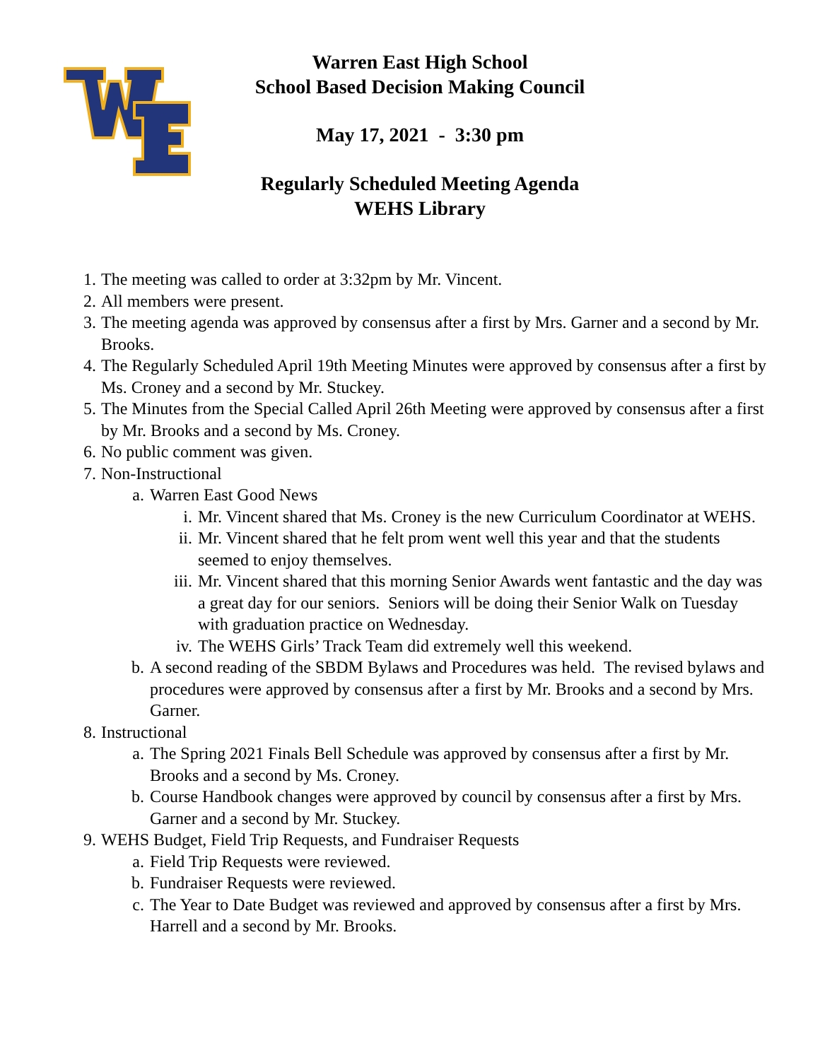Warren East High School
School Based Decision Making Council
May 17, 2021 - 3:30 pm
Regularly Scheduled Meeting Agenda
WEHS Library
1. The meeting was called to order at 3:32pm by Mr. Vincent.
2. All members were present.
3. The meeting agenda was approved by consensus after a first by Mrs. Garner and a second by Mr. Brooks.
4. The Regularly Scheduled April 19th Meeting Minutes were approved by consensus after a first by Ms. Croney and a second by Mr. Stuckey.
5. The Minutes from the Special Called April 26th Meeting were approved by consensus after a first by Mr. Brooks and a second by Ms. Croney.
6. No public comment was given.
7. Non-Instructional
a. Warren East Good News
i. Mr. Vincent shared that Ms. Croney is the new Curriculum Coordinator at WEHS.
ii. Mr. Vincent shared that he felt prom went well this year and that the students seemed to enjoy themselves.
iii. Mr. Vincent shared that this morning Senior Awards went fantastic and the day was a great day for our seniors. Seniors will be doing their Senior Walk on Tuesday with graduation practice on Wednesday.
iv. The WEHS Girls’ Track Team did extremely well this weekend.
b. A second reading of the SBDM Bylaws and Procedures was held. The revised bylaws and procedures were approved by consensus after a first by Mr. Brooks and a second by Mrs. Garner.
8. Instructional
a. The Spring 2021 Finals Bell Schedule was approved by consensus after a first by Mr. Brooks and a second by Ms. Croney.
b. Course Handbook changes were approved by council by consensus after a first by Mrs. Garner and a second by Mr. Stuckey.
9. WEHS Budget, Field Trip Requests, and Fundraiser Requests
a. Field Trip Requests were reviewed.
b. Fundraiser Requests were reviewed.
c. The Year to Date Budget was reviewed and approved by consensus after a first by Mrs. Harrell and a second by Mr. Brooks.